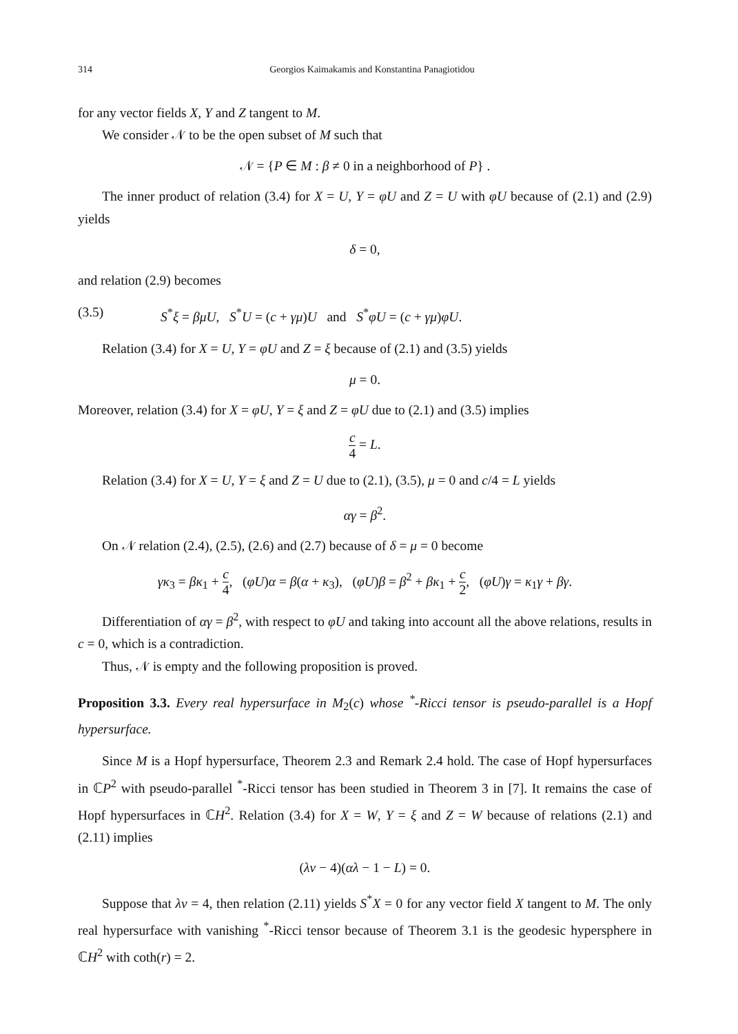314 Georgios Kaimakamis and Konstantina Panagiotidou
for any vector fields X, Y and Z tangent to M.
We consider 𝒩 to be the open subset of M such that
𝒩 = {P ∈ M : β ≠ 0 in a neighborhood of P} .
The inner product of relation (3.4) for X = U, Y = φU and Z = U with φU because of (2.1) and (2.9) yields
δ = 0,
and relation (2.9) becomes
(3.5) S<sup>*</sup>ξ = βμU, S<sup>*</sup>U = (c + γμ)U and S<sup>*</sup>φU = (c + γμ)φU.
Relation (3.4) for X = U, Y = φU and Z = ξ because of (2.1) and (3.5) yields
μ = 0.
Moreover, relation (3.4) for X = φU, Y = ξ and Z = φU due to (2.1) and (3.5) implies
c 4 = L.
Relation (3.4) for X = U, Y = ξ and Z = U due to (2.1), (3.5), μ = 0 and c/4 = L yields
αγ = β<sup>2</sup>.
On 𝒩 relation (2.4), (2.5), (2.6) and (2.7) because of δ = μ = 0 become
γκ<sub>3</sub> = βκ<sub>1</sub> + c 4, (φU)α = β(α + κ<sub>3</sub>), (φU)β = β<sup>2</sup> + βκ<sub>1</sub> + c 2, (φU)γ = κ<sub>1</sub>γ + βγ.
Differentiation of αγ = β<sup>2</sup>, with respect to φU and taking into account all the above relations, results in c = 0, which is a contradiction.
Thus, 𝒩 is empty and the following proposition is proved.
Proposition 3.3. Every real hypersurface in M<sub>2</sub>(c) whose <sup>*</sup>-Ricci tensor is pseudo-parallel is a Hopf hypersurface.
Since M is a Hopf hypersurface, Theorem 2.3 and Remark 2.4 hold. The case of Hopf hypersurfaces in ℂP<sup>2</sup> with pseudo-parallel <sup>*</sup>-Ricci tensor has been studied in Theorem 3 in [7]. It remains the case of Hopf hypersurfaces in ℂH<sup>2</sup>. Relation (3.4) for X = W, Y = ξ and Z = W because of relations (2.1) and (2.11) implies
(λν − 4)(αλ − 1 − L) = 0.
Suppose that λν = 4, then relation (2.11) yields S<sup>*</sup>X = 0 for any vector field X tangent to M. The only real hypersurface with vanishing <sup>*</sup>-Ricci tensor because of Theorem 3.1 is the geodesic hypersphere in ℂH<sup>2</sup> with coth(r) = 2.